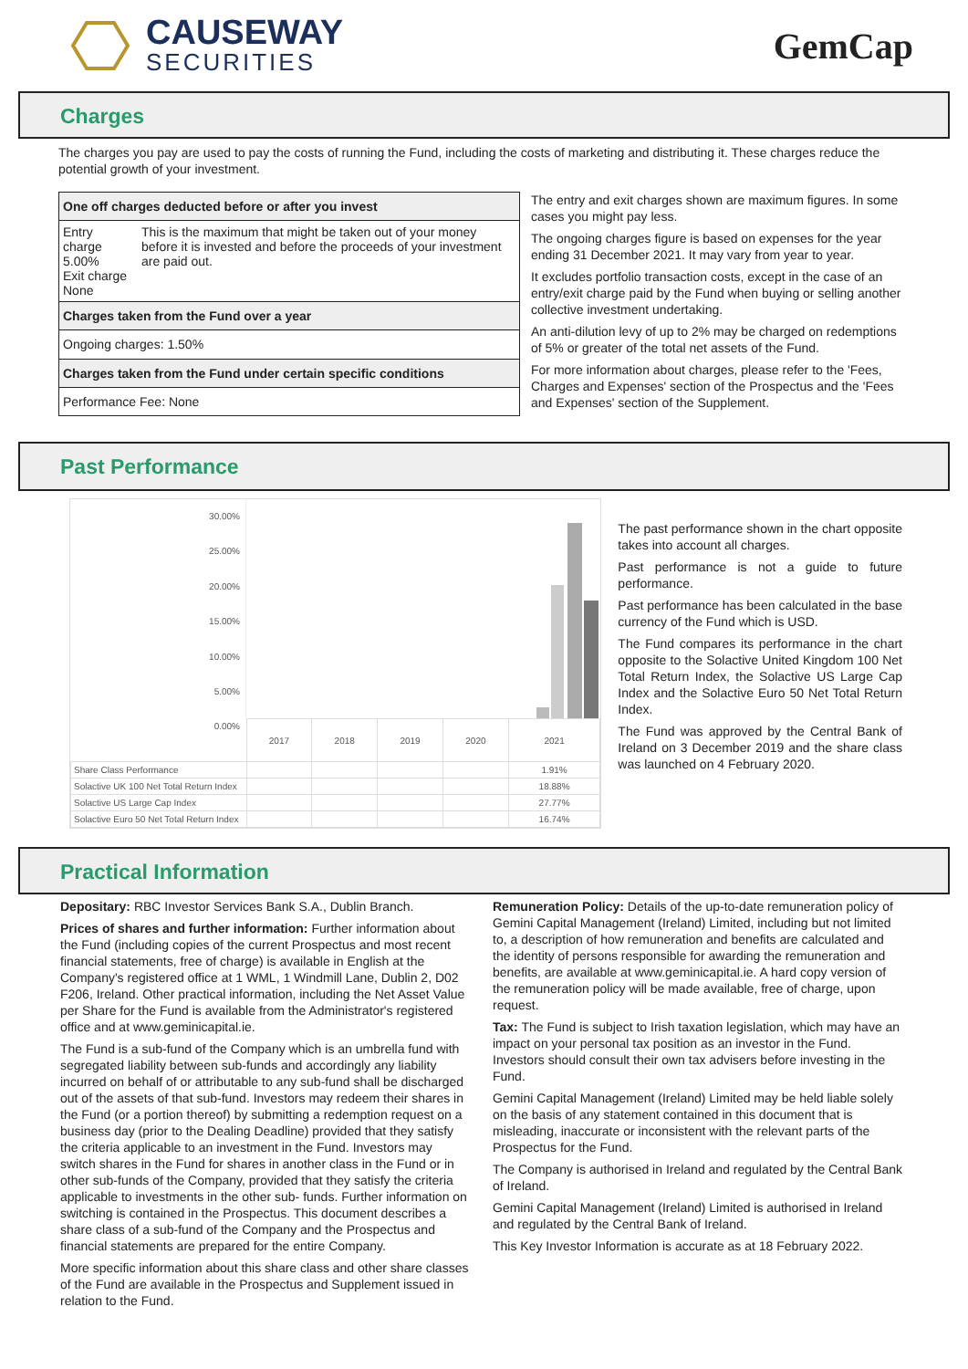CAUSEWAY
SECURITIES
GemCap
Charges
The charges you pay are used to pay the costs of running the Fund, including the costs of marketing and distributing it. These charges reduce the potential growth of your investment.
| One off charges deducted before or after you invest | |
| Entry charge 5.00% Exit charge None | This is the maximum that might be taken out of your money before it is invested and before the proceeds of your investment are paid out. |
| Charges taken from the Fund over a year | |
| Ongoing charges: 1.50% | |
| Charges taken from the Fund under certain specific conditions | |
| Performance Fee: None | |
The entry and exit charges shown are maximum figures. In some cases you might pay less.
The ongoing charges figure is based on expenses for the year ending 31 December 2021. It may vary from year to year.
It excludes portfolio transaction costs, except in the case of an entry/exit charge paid by the Fund when buying or selling another collective investment undertaking.
An anti-dilution levy of up to 2% may be charged on redemptions of 5% or greater of the total net assets of the Fund.
For more information about charges, please refer to the 'Fees, Charges and Expenses' section of the Prospectus and the 'Fees and Expenses' section of the Supplement.
Past Performance
30.00%
25.00%
20.00%
15.00%
10.00%
5.00%
0.00%
| | 2017 | 2018 | 2019 | 2020 | 2021 |
| Share Class Performance | | | | | 1.91% |
| Solactive UK 100 Net Total Return Index | | | | | 18.88% |
| Solactive US Large Cap Index | | | | | 27.77% |
| Solactive Euro 50 Net Total Return Index | | | | | 16.74% |
The past performance shown in the chart opposite takes into account all charges.
Past performance is not a guide to future performance.
Past performance has been calculated in the base currency of the Fund which is USD.
The Fund compares its performance in the chart opposite to the Solactive United Kingdom 100 Net Total Return Index, the Solactive US Large Cap Index and the Solactive Euro 50 Net Total Return Index.
The Fund was approved by the Central Bank of Ireland on 3 December 2019 and the share class was launched on 4 February 2020.
Practical Information
Depositary: RBC Investor Services Bank S.A., Dublin Branch.
Prices of shares and further information: Further information about the Fund (including copies of the current Prospectus and most recent financial statements, free of charge) is available in English at the Company's registered office at 1 WML, 1 Windmill Lane, Dublin 2, D02 F206, Ireland. Other practical information, including the Net Asset Value per Share for the Fund is available from the Administrator's registered office and at www.geminicapital.ie.
The Fund is a sub-fund of the Company which is an umbrella fund with segregated liability between sub-funds and accordingly any liability incurred on behalf of or attributable to any sub-fund shall be discharged out of the assets of that sub-fund. Investors may redeem their shares in the Fund (or a portion thereof) by submitting a redemption request on a business day (prior to the Dealing Deadline) provided that they satisfy the criteria applicable to an investment in the Fund. Investors may switch shares in the Fund for shares in another class in the Fund or in other sub-funds of the Company, provided that they satisfy the criteria applicable to investments in the other sub- funds. Further information on switching is contained in the Prospectus. This document describes a share class of a sub-fund of the Company and the Prospectus and financial statements are prepared for the entire Company.
More specific information about this share class and other share classes of the Fund are available in the Prospectus and Supplement issued in relation to the Fund.
Remuneration Policy: Details of the up-to-date remuneration policy of Gemini Capital Management (Ireland) Limited, including but not limited to, a description of how remuneration and benefits are calculated and the identity of persons responsible for awarding the remuneration and benefits, are available at www.geminicapital.ie. A hard copy version of the remuneration policy will be made available, free of charge, upon request.
Tax: The Fund is subject to Irish taxation legislation, which may have an impact on your personal tax position as an investor in the Fund. Investors should consult their own tax advisers before investing in the Fund.
Gemini Capital Management (Ireland) Limited may be held liable solely on the basis of any statement contained in this document that is misleading, inaccurate or inconsistent with the relevant parts of the Prospectus for the Fund.
The Company is authorised in Ireland and regulated by the Central Bank of Ireland.
Gemini Capital Management (Ireland) Limited is authorised in Ireland and regulated by the Central Bank of Ireland.
This Key Investor Information is accurate as at 18 February 2022.